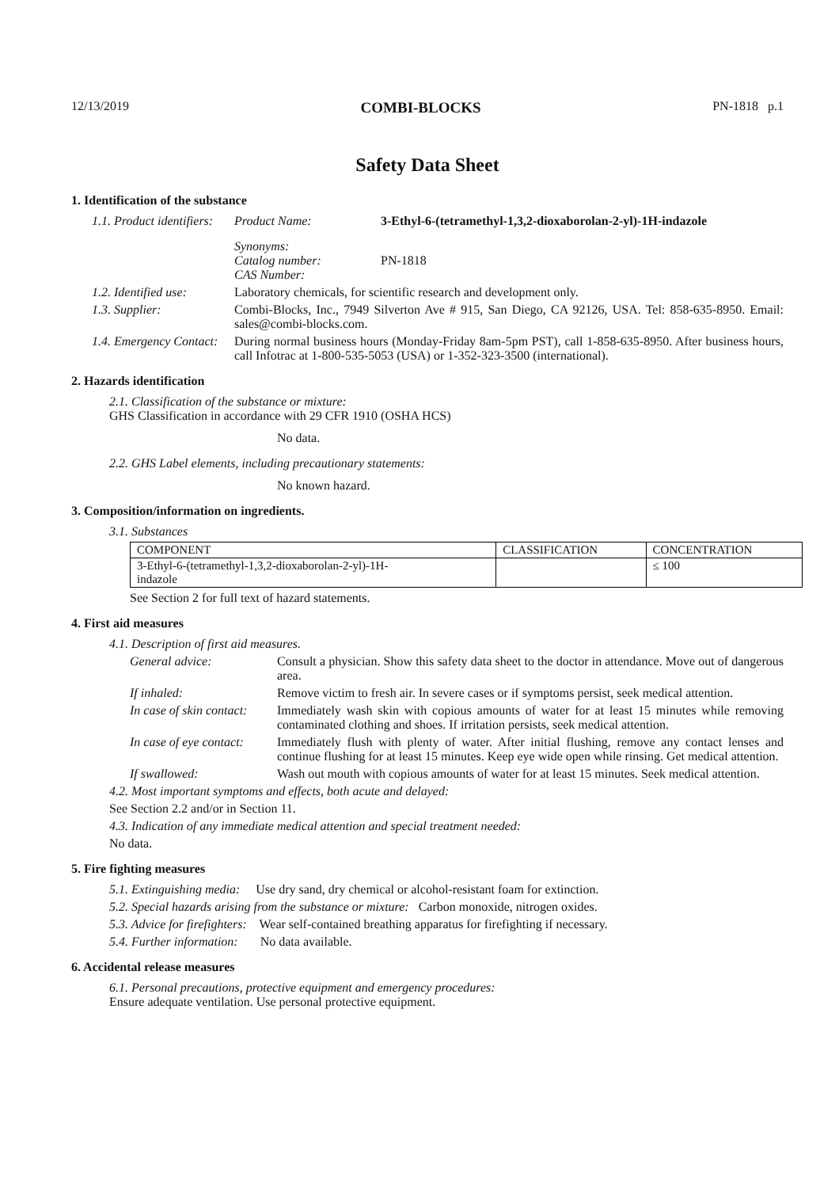12/13/2019 COMBI-BLOCKS PN-1818 p.1
Safety Data Sheet
1. Identification of the substance
1.1. Product identifiers:
Product Name: 3-Ethyl-6-(tetramethyl-1,3,2-dioxaborolan-2-yl)-1H-indazole
Synonyms:
Catalog number:
CAS Number:
PN-1818
1.2. Identified use:
Laboratory chemicals, for scientific research and development only.
1.3. Supplier: Combi-Blocks, Inc., 7949 Silverton Ave # 915, San Diego, CA 92126, USA. Tel: 858-635-8950. Email: sales@combi-blocks.com.
1.4. Emergency Contact:
During normal business hours (Monday-Friday 8am-5pm PST), call 1-858-635-8950. After business hours, call Infotrac at 1-800-535-5053 (USA) or 1-352-323-3500 (international).
2. Hazards identification
2.1. Classification of the substance or mixture:
GHS Classification in accordance with 29 CFR 1910 (OSHA HCS)
No data.
2.2. GHS Label elements, including precautionary statements:
No known hazard.
3. Composition/information on ingredients.
3.1. Substances
| COMPONENT | CLASSIFICATION | CONCENTRATION |
| --- | --- | --- |
| 3-Ethyl-6-(tetramethyl-1,3,2-dioxaborolan-2-yl)-1H- indazole | | ≤ 100 |
See Section 2 for full text of hazard statements.
4. First aid measures
4.1. Description of first aid measures.
General advice: Consult a physician. Show this safety data sheet to the doctor in attendance. Move out of dangerous area.
If inhaled: Remove victim to fresh air. In severe cases or if symptoms persist, seek medical attention.
In case of skin contact:
Immediately wash skin with copious amounts of water for at least 15 minutes while removing contaminated clothing and shoes. If irritation persists, seek medical attention.
In case of eye contact:
Immediately flush with plenty of water. After initial flushing, remove any contact lenses and continue flushing for at least 15 minutes. Keep eye wide open while rinsing. Get medical attention.
If swallowed: Wash out mouth with copious amounts of water for at least 15 minutes. Seek medical attention.
4.2. Most important symptoms and effects, both acute and delayed:
See Section 2.2 and/or in Section 11.
4.3. Indication of any immediate medical attention and special treatment needed:
No data.
5. Fire fighting measures
5.1. Extinguishing media: Use dry sand, dry chemical or alcohol-resistant foam for extinction.
5.2. Special hazards arising from the substance or mixture: Carbon monoxide, nitrogen oxides.
5.3. Advice for firefighters: Wear self-contained breathing apparatus for firefighting if necessary.
5.4. Further information: No data available.
6. Accidental release measures
6.1. Personal precautions, protective equipment and emergency procedures:
Ensure adequate ventilation. Use personal protective equipment.